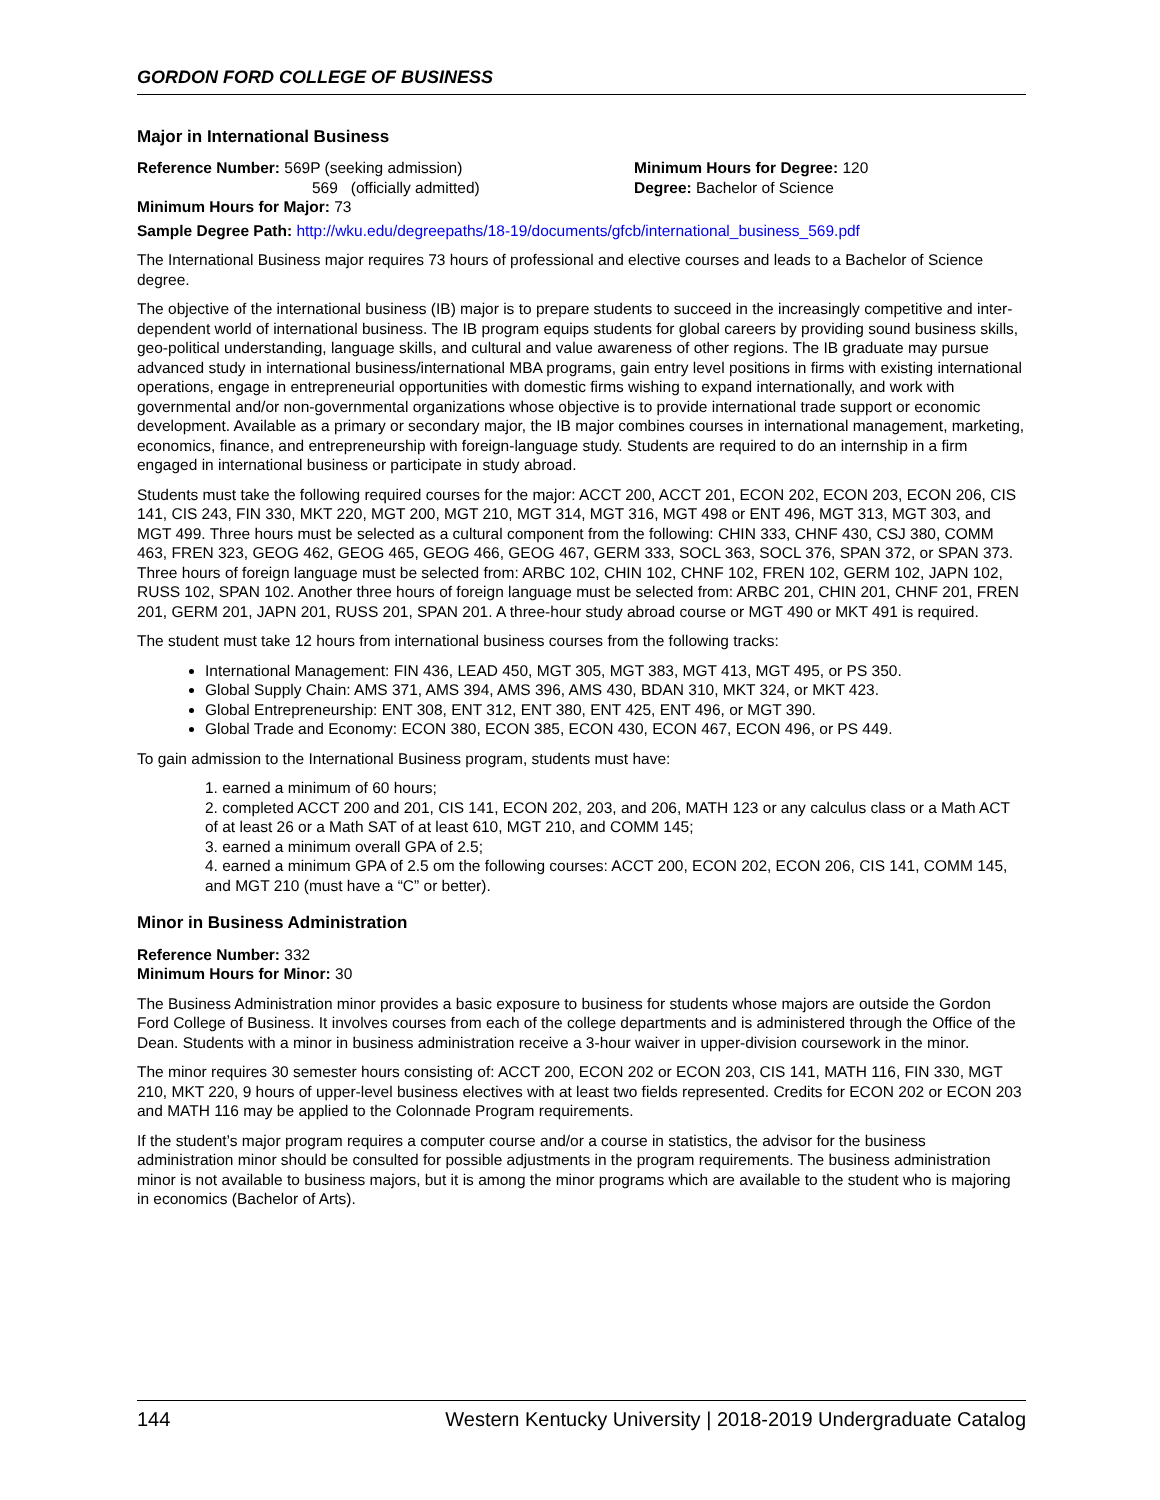GORDON FORD COLLEGE OF BUSINESS
Major in International Business
Reference Number: 569P (seeking admission)
569 (officially admitted)
Minimum Hours for Major: 73
Minimum Hours for Degree: 120
Degree: Bachelor of Science
Sample Degree Path: http://wku.edu/degreepaths/18-19/documents/gfcb/international_business_569.pdf
The International Business major requires 73 hours of professional and elective courses and leads to a Bachelor of Science degree.
The objective of the international business (IB) major is to prepare students to succeed in the increasingly competitive and inter-dependent world of international business. The IB program equips students for global careers by providing sound business skills, geo-political understanding, language skills, and cultural and value awareness of other regions. The IB graduate may pursue advanced study in international business/international MBA programs, gain entry level positions in firms with existing international operations, engage in entrepreneurial opportunities with domestic firms wishing to expand internationally, and work with governmental and/or non-governmental organizations whose objective is to provide international trade support or economic development. Available as a primary or secondary major, the IB major combines courses in international management, marketing, economics, finance, and entrepreneurship with foreign-language study. Students are required to do an internship in a firm engaged in international business or participate in study abroad.
Students must take the following required courses for the major: ACCT 200, ACCT 201, ECON 202, ECON 203, ECON 206, CIS 141, CIS 243, FIN 330, MKT 220, MGT 200, MGT 210, MGT 314, MGT 316, MGT 498 or ENT 496, MGT 313, MGT 303, and MGT 499. Three hours must be selected as a cultural component from the following: CHIN 333, CHNF 430, CSJ 380, COMM 463, FREN 323, GEOG 462, GEOG 465, GEOG 466, GEOG 467, GERM 333, SOCL 363, SOCL 376, SPAN 372, or SPAN 373. Three hours of foreign language must be selected from: ARBC 102, CHIN 102, CHNF 102, FREN 102, GERM 102, JAPN 102, RUSS 102, SPAN 102. Another three hours of foreign language must be selected from: ARBC 201, CHIN 201, CHNF 201, FREN 201, GERM 201, JAPN 201, RUSS 201, SPAN 201. A three-hour study abroad course or MGT 490 or MKT 491 is required.
The student must take 12 hours from international business courses from the following tracks:
International Management: FIN 436, LEAD 450, MGT 305, MGT 383, MGT 413, MGT 495, or PS 350.
Global Supply Chain: AMS 371, AMS 394, AMS 396, AMS 430, BDAN 310, MKT 324, or MKT 423.
Global Entrepreneurship: ENT 308, ENT 312, ENT 380, ENT 425, ENT 496, or MGT 390.
Global Trade and Economy: ECON 380, ECON 385, ECON 430, ECON 467, ECON 496, or PS 449.
To gain admission to the International Business program, students must have:
1. earned a minimum of 60 hours;
2. completed ACCT 200 and 201, CIS 141, ECON 202, 203, and 206, MATH 123 or any calculus class or a Math ACT of at least 26 or a Math SAT of at least 610, MGT 210, and COMM 145;
3. earned a minimum overall GPA of 2.5;
4. earned a minimum GPA of 2.5 om the following courses: ACCT 200, ECON 202, ECON 206, CIS 141, COMM 145, and MGT 210 (must have a “C” or better).
Minor in Business Administration
Reference Number: 332
Minimum Hours for Minor: 30
The Business Administration minor provides a basic exposure to business for students whose majors are outside the Gordon Ford College of Business. It involves courses from each of the college departments and is administered through the Office of the Dean. Students with a minor in business administration receive a 3-hour waiver in upper-division coursework in the minor.
The minor requires 30 semester hours consisting of: ACCT 200, ECON 202 or ECON 203, CIS 141, MATH 116, FIN 330, MGT 210, MKT 220, 9 hours of upper-level business electives with at least two fields represented. Credits for ECON 202 or ECON 203 and MATH 116 may be applied to the Colonnade Program requirements.
If the student’s major program requires a computer course and/or a course in statistics, the advisor for the business administration minor should be consulted for possible adjustments in the program requirements. The business administration minor is not available to business majors, but it is among the minor programs which are available to the student who is majoring in economics (Bachelor of Arts).
144 Western Kentucky University | 2018-2019 Undergraduate Catalog